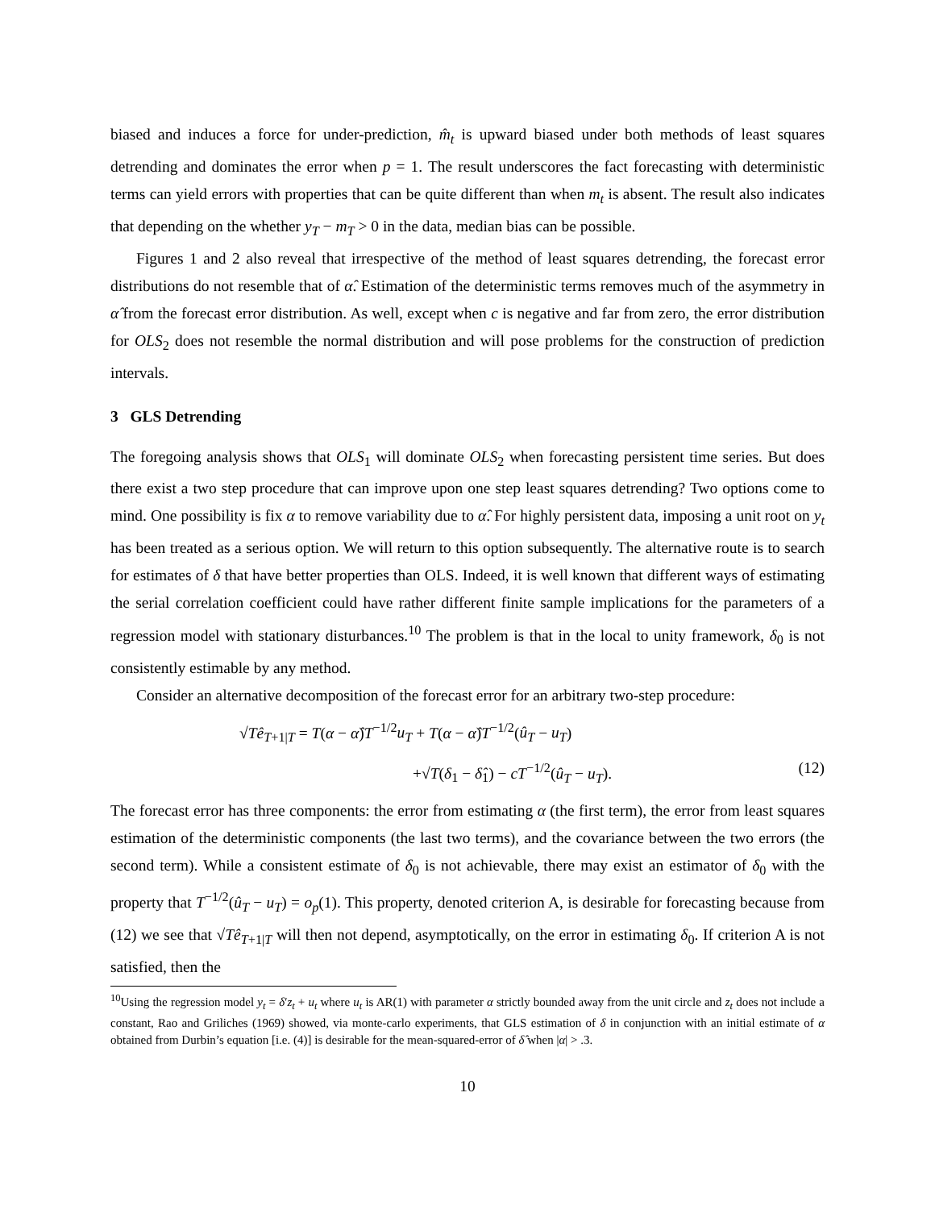biased and induces a force for under-prediction, m̂<sub>t</sub> is upward biased under both methods of least squares detrending and dominates the error when p = 1. The result underscores the fact forecasting with deterministic terms can yield errors with properties that can be quite different than when m<sub>t</sub> is absent. The result also indicates that depending on the whether y<sub>T</sub> − m<sub>T</sub> > 0 in the data, median bias can be possible.
Figures 1 and 2 also reveal that irrespective of the method of least squares detrending, the forecast error distributions do not resemble that of α̂. Estimation of the deterministic terms removes much of the asymmetry in α̂ from the forecast error distribution. As well, except when c is negative and far from zero, the error distribution for OLS<sub>2</sub> does not resemble the normal distribution and will pose problems for the construction of prediction intervals.
3 GLS Detrending
The foregoing analysis shows that OLS<sub>1</sub> will dominate OLS<sub>2</sub> when forecasting persistent time series. But does there exist a two step procedure that can improve upon one step least squares detrending? Two options come to mind. One possibility is fix α to remove variability due to α̂. For highly persistent data, imposing a unit root on y<sub>t</sub> has been treated as a serious option. We will return to this option subsequently. The alternative route is to search for estimates of δ that have better properties than OLS. Indeed, it is well known that different ways of estimating the serial correlation coefficient could have rather different finite sample implications for the parameters of a regression model with stationary disturbances.<sup>10</sup> The problem is that in the local to unity framework, δ<sub>0</sub> is not consistently estimable by any method.
Consider an alternative decomposition of the forecast error for an arbitrary two-step procedure:
√Tê<sub>T+1|T</sub> = T(α − α̂)T<sup>−1/2</sup>u<sub>T</sub> + T(α − α̂)T<sup>−1/2</sup>(û<sub>T</sub> − u<sub>T</sub>)
+√T(δ<sub>1</sub> − δ̂<sub>1</sub>) − cT<sup>−1/2</sup>(û<sub>T</sub> − u<sub>T</sub>). (12)
The forecast error has three components: the error from estimating α (the first term), the error from least squares estimation of the deterministic components (the last two terms), and the covariance between the two errors (the second term). While a consistent estimate of δ<sub>0</sub> is not achievable, there may exist an estimator of δ<sub>0</sub> with the property that T<sup>−1/2</sup>(û<sub>T</sub> − u<sub>T</sub>) = o<sub>p</sub>(1). This property, denoted criterion A, is desirable for forecasting because from (12) we see that √Tê<sub>T+1|T</sub> will then not depend, asymptotically, on the error in estimating δ<sub>0</sub>. If criterion A is not satisfied, then the
<sup>10</sup> Using the regression model y<sub>t</sub> = δ′z<sub>t</sub> + u<sub>t</sub> where u<sub>t</sub> is AR(1) with parameter α strictly bounded away from the unit circle and z<sub>t</sub> does not include a constant, Rao and Griliches (1969) showed, via monte-carlo experiments, that GLS estimation of δ in conjunction with an initial estimate of α obtained from Durbin’s equation [i.e. (4)] is desirable for the mean-squared-error of δ̂ when |α| > .3.
10